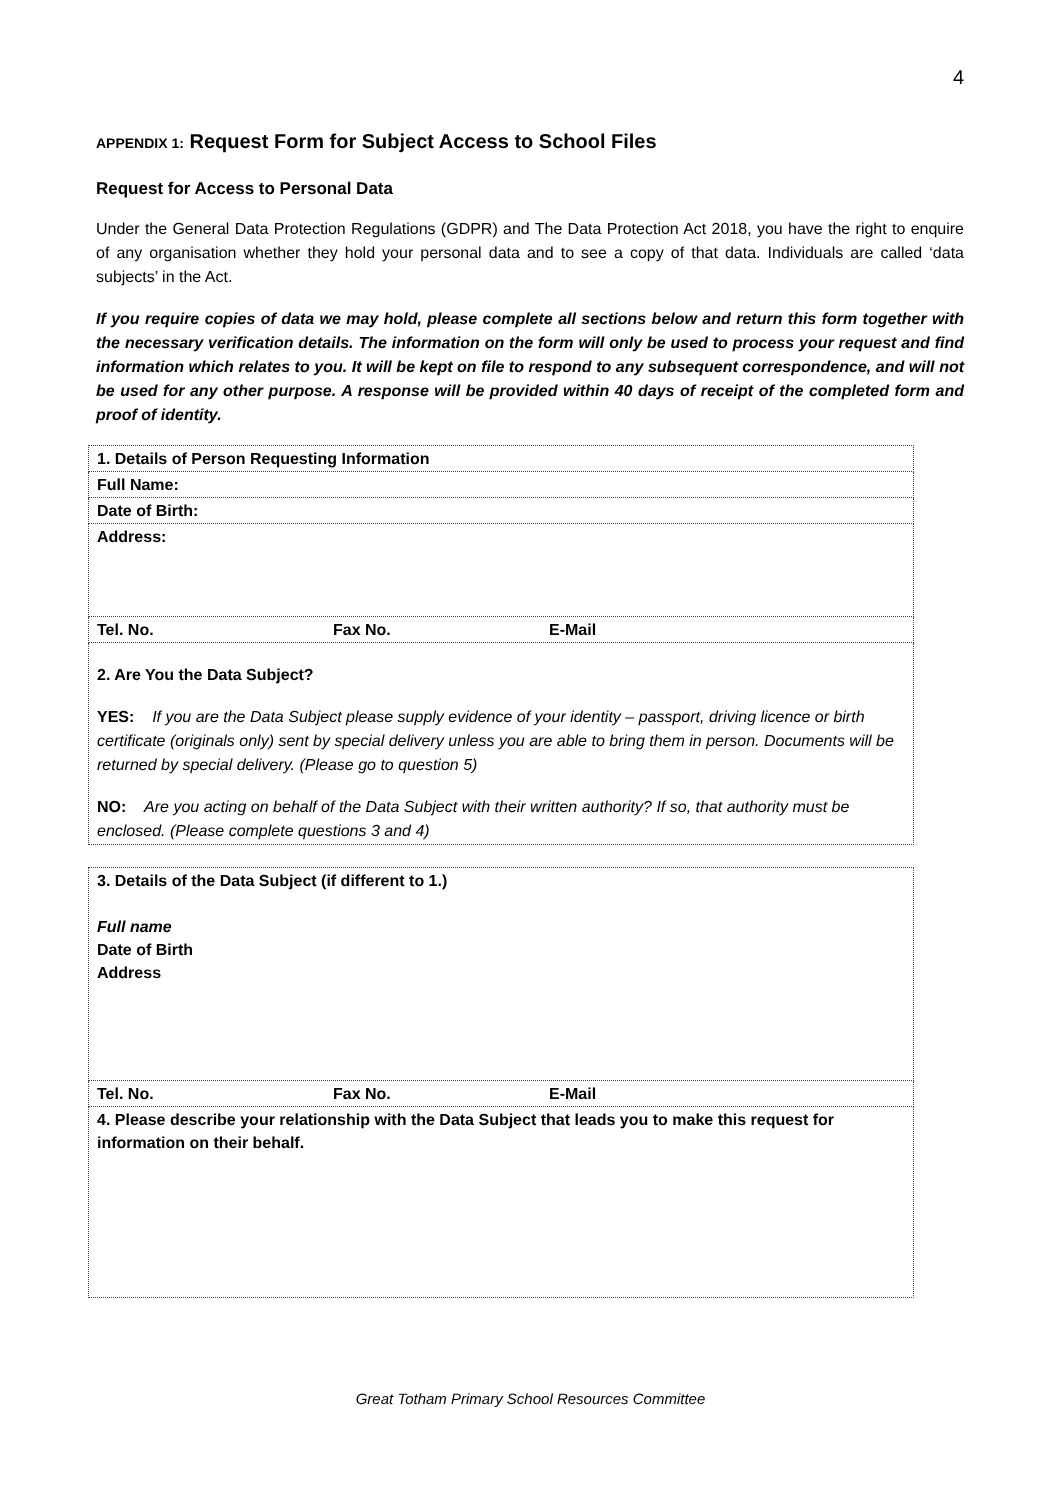4
APPENDIX 1: Request Form for Subject Access to School Files
Request for Access to Personal Data
Under the General Data Protection Regulations (GDPR) and The Data Protection Act 2018, you have the right to enquire of any organisation whether they hold your personal data and to see a copy of that data. Individuals are called ‘data subjects’ in the Act.
If you require copies of data we may hold, please complete all sections below and return this form together with the necessary verification details. The information on the form will only be used to process your request and find information which relates to you. It will be kept on file to respond to any subsequent correspondence, and will not be used for any other purpose. A response will be provided within 40 days of receipt of the completed form and proof of identity.
| 1. Details of Person Requesting Information |
| Full Name: |
| Date of Birth: |
| Address: |
| Tel. No. Fax No. E-Mail |
| 2. Are You the Data Subject? YES: If you are the Data Subject please supply evidence of your identity – passport, driving licence or birth certificate (originals only) sent by special delivery unless you are able to bring them in person. Documents will be returned by special delivery. (Please go to question 5) NO: Are you acting on behalf of the Data Subject with their written authority? If so, that authority must be enclosed. (Please complete questions 3 and 4) |
| 3. Details of the Data Subject (if different to 1.) Full name Date of Birth Address |
| Tel. No. Fax No. E-Mail |
| 4. Please describe your relationship with the Data Subject that leads you to make this request for information on their behalf. |
Great Totham Primary School Resources Committee